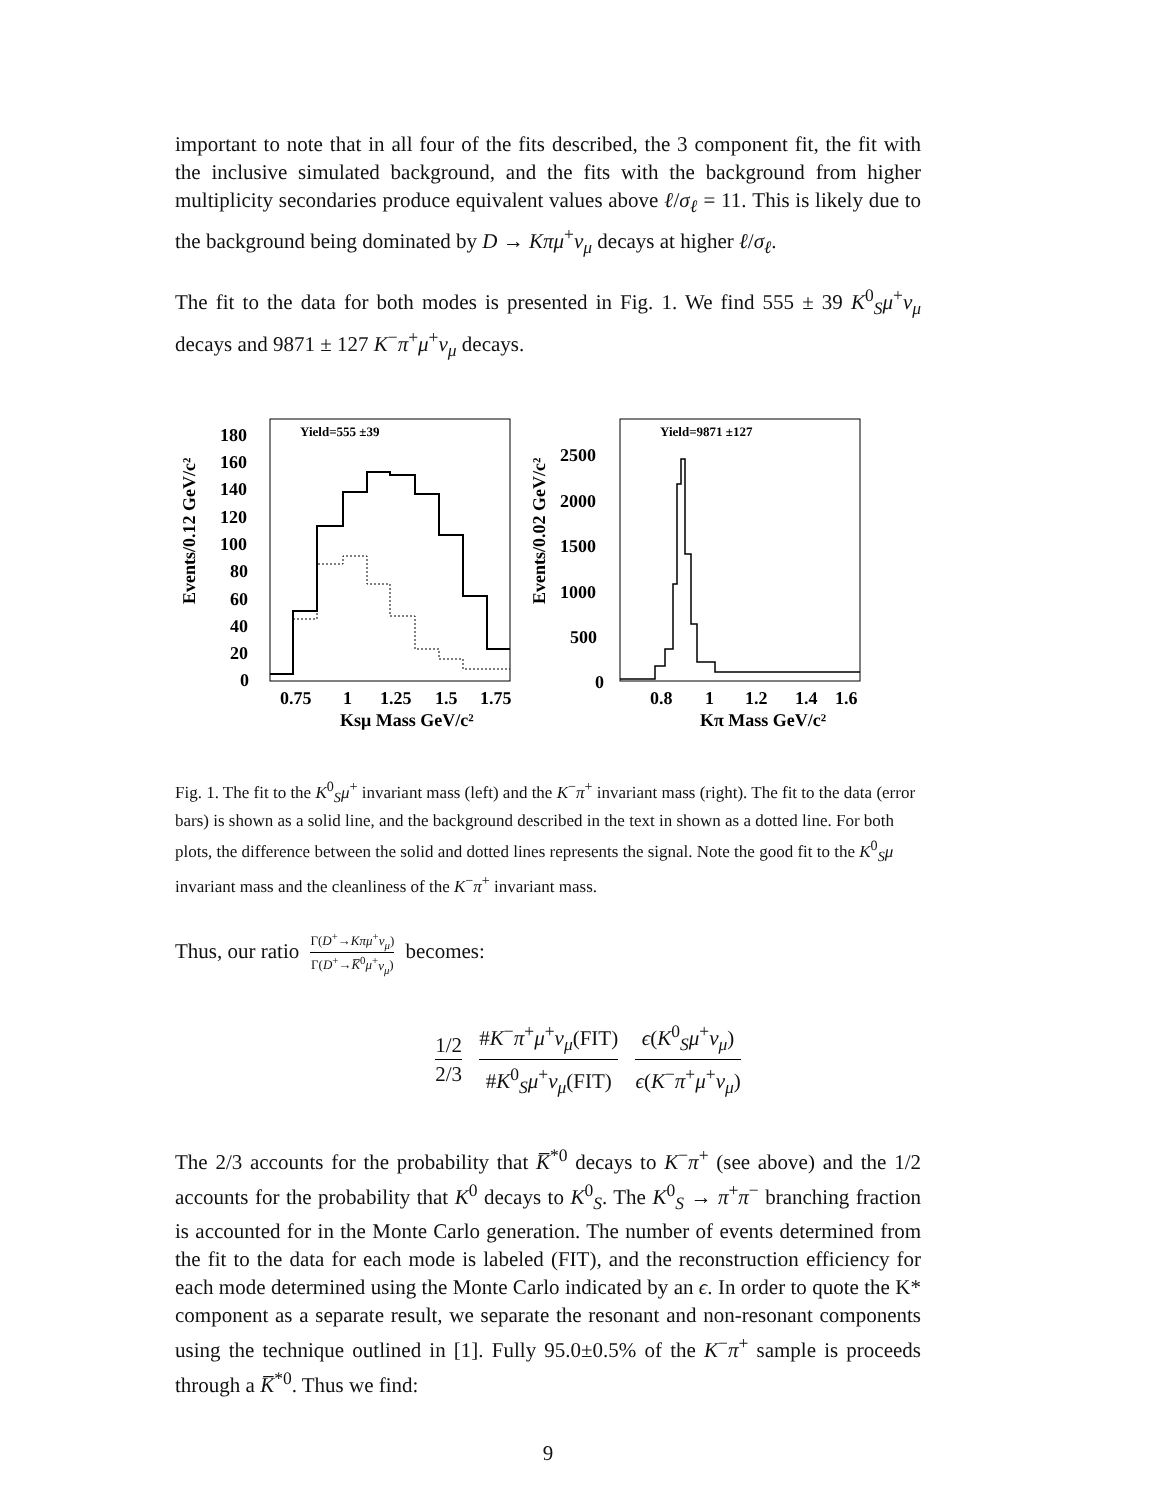important to note that in all four of the fits described, the 3 component fit, the fit with the inclusive simulated background, and the fits with the background from higher multiplicity secondaries produce equivalent values above ℓ/σ<sub>ℓ</sub> = 11. This is likely due to the background being dominated by D → Kπμ<sup>+</sup>ν<sub>μ</sub> decays at higher ℓ/σ<sub>ℓ</sub>.
The fit to the data for both modes is presented in Fig. 1. We find 555 ± 39 K<sup>0</sup><sub>S</sub>μ<sup>+</sup>ν<sub>μ</sub> decays and 9871 ± 127 K<sup>−</sup>π<sup>+</sup>μ<sup>+</sup>ν<sub>μ</sub> decays.
Events/0.12 GeV/c²
Yield=555 ±39
180
160
140
120
100
80
60
40
20
0
0.75
1
1.25
1.5
1.75
Ksμ Mass GeV/c²
Events/0.02 GeV/c²
Yield=9871 ±127
2500
2000
1500
1000
500
0
0.8
1
1.2
1.4
1.6
Kπ Mass GeV/c²
Fig. 1. The fit to the K<sup>0</sup><sub>S</sub>μ<sup>+</sup> invariant mass (left) and the K<sup>−</sup>π<sup>+</sup> invariant mass (right). The fit to the data (error bars) is shown as a solid line, and the background described in the text in shown as a dotted line. For both plots, the difference between the solid and dotted lines represents the signal. Note the good fit to the K<sup>0</sup><sub>S</sub>μ invariant mass and the cleanliness of the K<sup>−</sup>π<sup>+</sup> invariant mass.
Thus, our ratio Γ(D<sup>+</sup>→Kπμ<sup>+</sup>ν<sub>μ</sub>) Γ(D<sup>+</sup>→K̅<sup>0</sup>μ<sup>+</sup>ν<sub>μ</sub>) becomes:
1/2 2/3 #K<sup>−</sup>π<sup>+</sup>μ<sup>+</sup>ν<sub>μ</sub>(FIT) #K<sup>0</sup><sub>S</sub>μ<sup>+</sup>ν<sub>μ</sub>(FIT) ϵ(K<sup>0</sup><sub>S</sub>μ<sup>+</sup>ν<sub>μ</sub>) ϵ(K<sup>−</sup>π<sup>+</sup>μ<sup>+</sup>ν<sub>μ</sub>)
The 2/3 accounts for the probability that K̅<sup>*0</sup> decays to K<sup>−</sup>π<sup>+</sup> (see above) and the 1/2 accounts for the probability that K<sup>0</sup> decays to K<sup>0</sup><sub>S</sub>. The K<sup>0</sup><sub>S</sub> → π<sup>+</sup>π<sup>−</sup> branching fraction is accounted for in the Monte Carlo generation. The number of events determined from the fit to the data for each mode is labeled (FIT), and the reconstruction efficiency for each mode determined using the Monte Carlo indicated by an ϵ. In order to quote the K* component as a separate result, we separate the resonant and non-resonant components using the technique outlined in [1]. Fully 95.0±0.5% of the K<sup>−</sup>π<sup>+</sup> sample is proceeds through a K̅<sup>*0</sup>. Thus we find:
9